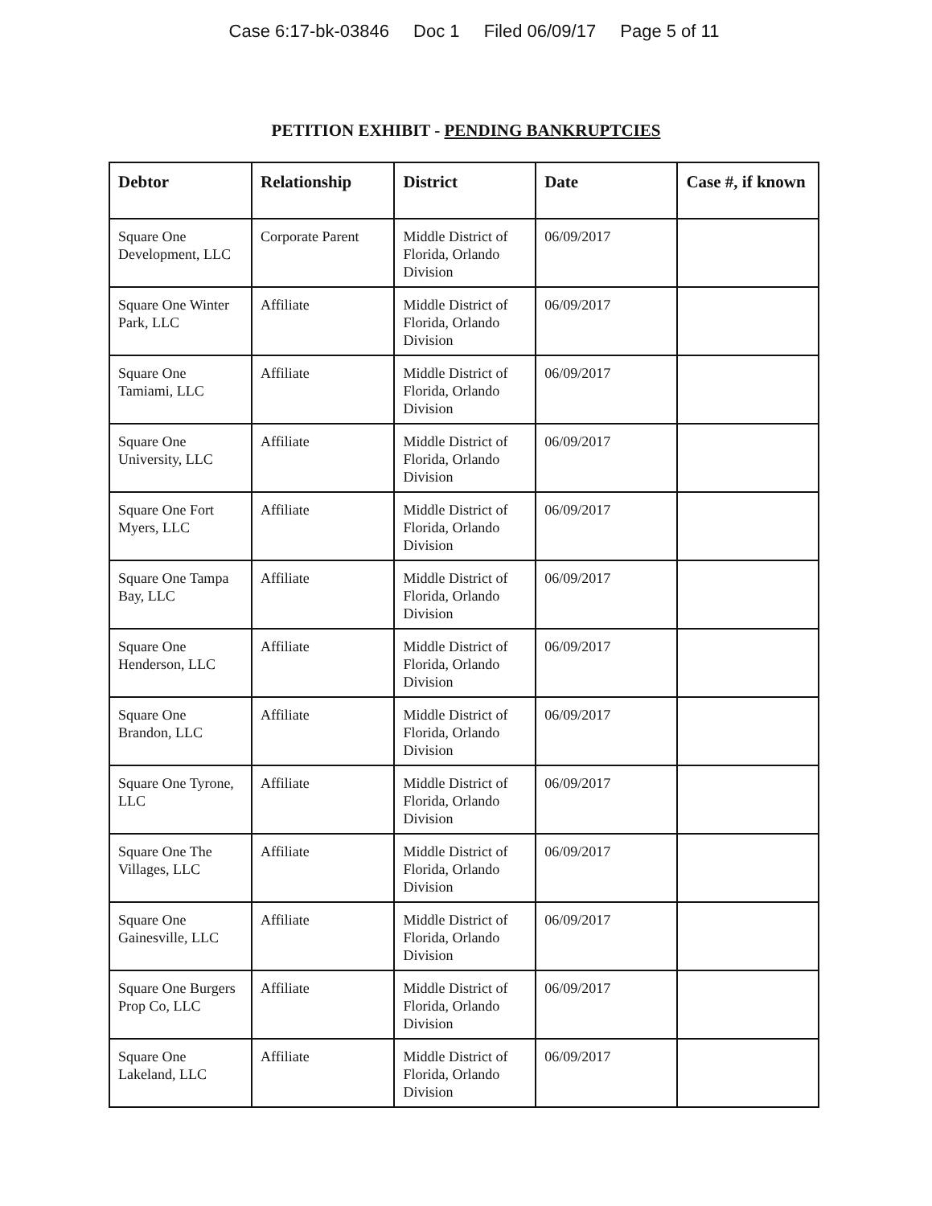Case 6:17-bk-03846 Doc 1 Filed 06/09/17 Page 5 of 11
PETITION EXHIBIT - PENDING BANKRUPTCIES
| Debtor | Relationship | District | Date | Case #, if known |
| --- | --- | --- | --- | --- |
| Square One Development, LLC | Corporate Parent | Middle District of Florida, Orlando Division | 06/09/2017 | |
| Square One Winter Park, LLC | Affiliate | Middle District of Florida, Orlando Division | 06/09/2017 | |
| Square One Tamiami, LLC | Affiliate | Middle District of Florida, Orlando Division | 06/09/2017 | |
| Square One University, LLC | Affiliate | Middle District of Florida, Orlando Division | 06/09/2017 | |
| Square One Fort Myers, LLC | Affiliate | Middle District of Florida, Orlando Division | 06/09/2017 | |
| Square One Tampa Bay, LLC | Affiliate | Middle District of Florida, Orlando Division | 06/09/2017 | |
| Square One Henderson, LLC | Affiliate | Middle District of Florida, Orlando Division | 06/09/2017 | |
| Square One Brandon, LLC | Affiliate | Middle District of Florida, Orlando Division | 06/09/2017 | |
| Square One Tyrone, LLC | Affiliate | Middle District of Florida, Orlando Division | 06/09/2017 | |
| Square One The Villages, LLC | Affiliate | Middle District of Florida, Orlando Division | 06/09/2017 | |
| Square One Gainesville, LLC | Affiliate | Middle District of Florida, Orlando Division | 06/09/2017 | |
| Square One Burgers Prop Co, LLC | Affiliate | Middle District of Florida, Orlando Division | 06/09/2017 | |
| Square One Lakeland, LLC | Affiliate | Middle District of Florida, Orlando Division | 06/09/2017 | |